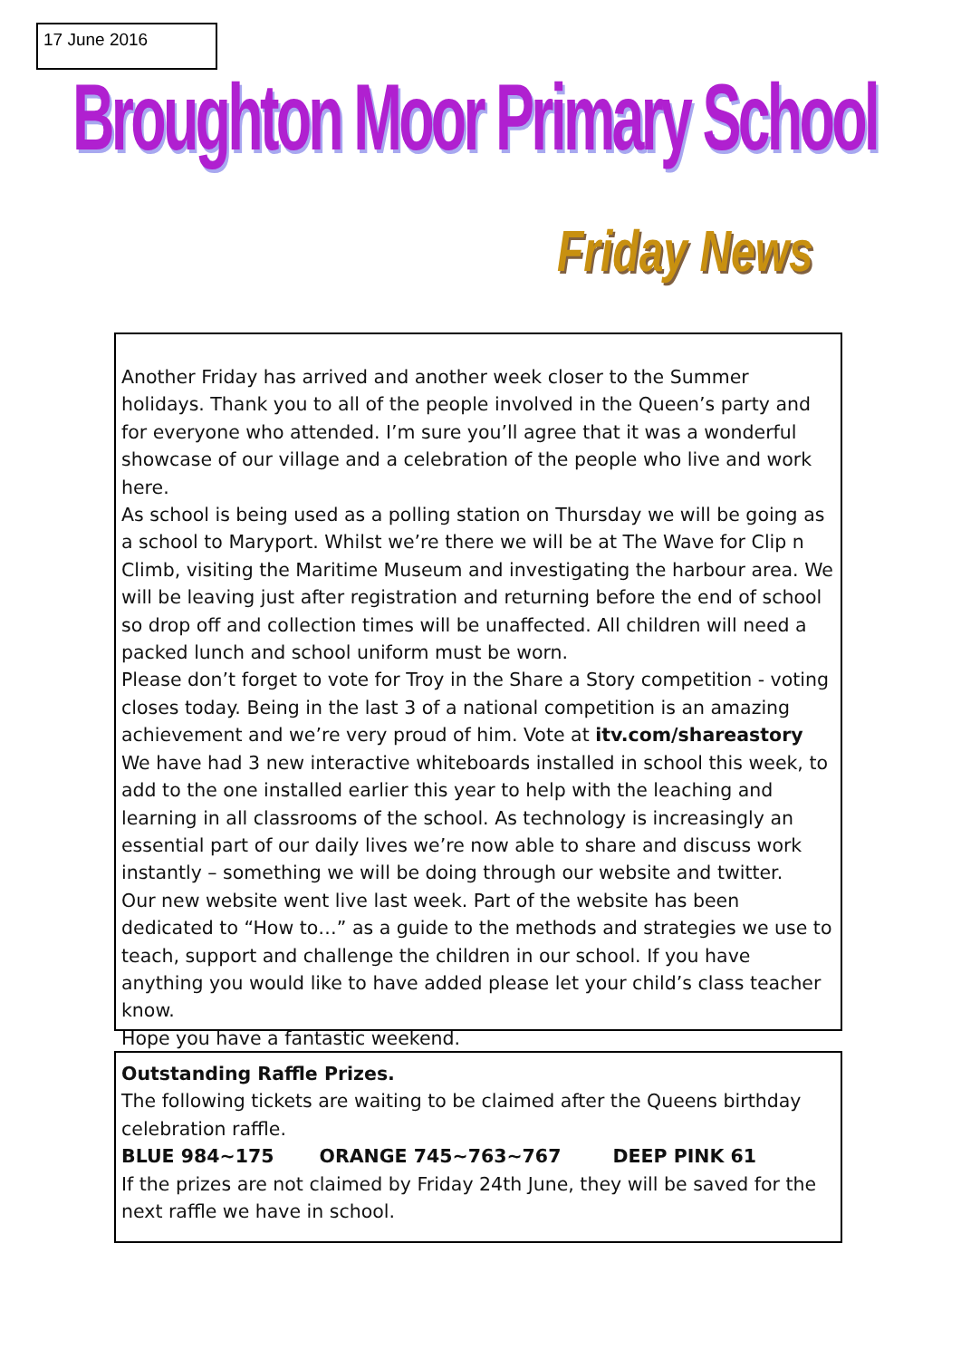17 June 2016
Broughton Moor Primary School
Friday News
Another Friday has arrived and another week closer to the Summer holidays. Thank you to all of the people involved in the Queen’s party and for everyone who attended. I’m sure you’ll agree that it was a wonderful showcase of our village and a celebration of the people who live and work here.
As school is being used as a polling station on Thursday we will be going as a school to Maryport. Whilst we’re there we will be at The Wave for Clip n Climb, visiting the Maritime Museum and investigating the harbour area. We will be leaving just after registration and returning before the end of school so drop off and collection times will be unaffected. All children will need a packed lunch and school uniform must be worn.
Please don’t forget to vote for Troy in the Share a Story competition - voting closes today. Being in the last 3 of a national competition is an amazing achievement and we’re very proud of him. Vote at itv.com/shareastory
We have had 3 new interactive whiteboards installed in school this week, to add to the one installed earlier this year to help with the leaching and learning in all classrooms of the school. As technology is increasingly an essential part of our daily lives we’re now able to share and discuss work instantly – something we will be doing through our website and twitter.
Our new website went live last week. Part of the website has been dedicated to “How to…” as a guide to the methods and strategies we use to teach, support and challenge the children in our school. If you have anything you would like to have added please let your child’s class teacher know.
Hope you have a fantastic weekend.
Outstanding Raffle Prizes.
The following tickets are waiting to be claimed after the Queens birthday celebration raffle.
BLUE 984~175 ORANGE 745~763~767 DEEP PINK 61
If the prizes are not claimed by Friday 24th June, they will be saved for the next raffle we have in school.